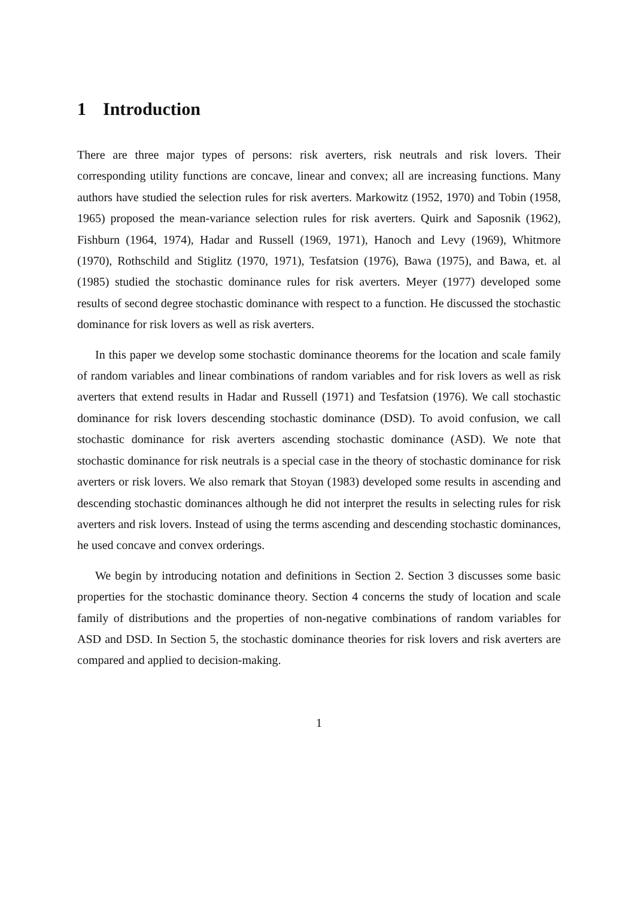1 Introduction
There are three major types of persons: risk averters, risk neutrals and risk lovers. Their corresponding utility functions are concave, linear and convex; all are increasing functions. Many authors have studied the selection rules for risk averters. Markowitz (1952, 1970) and Tobin (1958, 1965) proposed the mean-variance selection rules for risk averters. Quirk and Saposnik (1962), Fishburn (1964, 1974), Hadar and Russell (1969, 1971), Hanoch and Levy (1969), Whitmore (1970), Rothschild and Stiglitz (1970, 1971), Tesfatsion (1976), Bawa (1975), and Bawa, et. al (1985) studied the stochastic dominance rules for risk averters. Meyer (1977) developed some results of second degree stochastic dominance with respect to a function. He discussed the stochastic dominance for risk lovers as well as risk averters.
In this paper we develop some stochastic dominance theorems for the location and scale family of random variables and linear combinations of random variables and for risk lovers as well as risk averters that extend results in Hadar and Russell (1971) and Tesfatsion (1976). We call stochastic dominance for risk lovers descending stochastic dominance (DSD). To avoid confusion, we call stochastic dominance for risk averters ascending stochastic dominance (ASD). We note that stochastic dominance for risk neutrals is a special case in the theory of stochastic dominance for risk averters or risk lovers. We also remark that Stoyan (1983) developed some results in ascending and descending stochastic dominances although he did not interpret the results in selecting rules for risk averters and risk lovers. Instead of using the terms ascending and descending stochastic dominances, he used concave and convex orderings.
We begin by introducing notation and definitions in Section 2. Section 3 discusses some basic properties for the stochastic dominance theory. Section 4 concerns the study of location and scale family of distributions and the properties of non-negative combinations of random variables for ASD and DSD. In Section 5, the stochastic dominance theories for risk lovers and risk averters are compared and applied to decision-making.
1